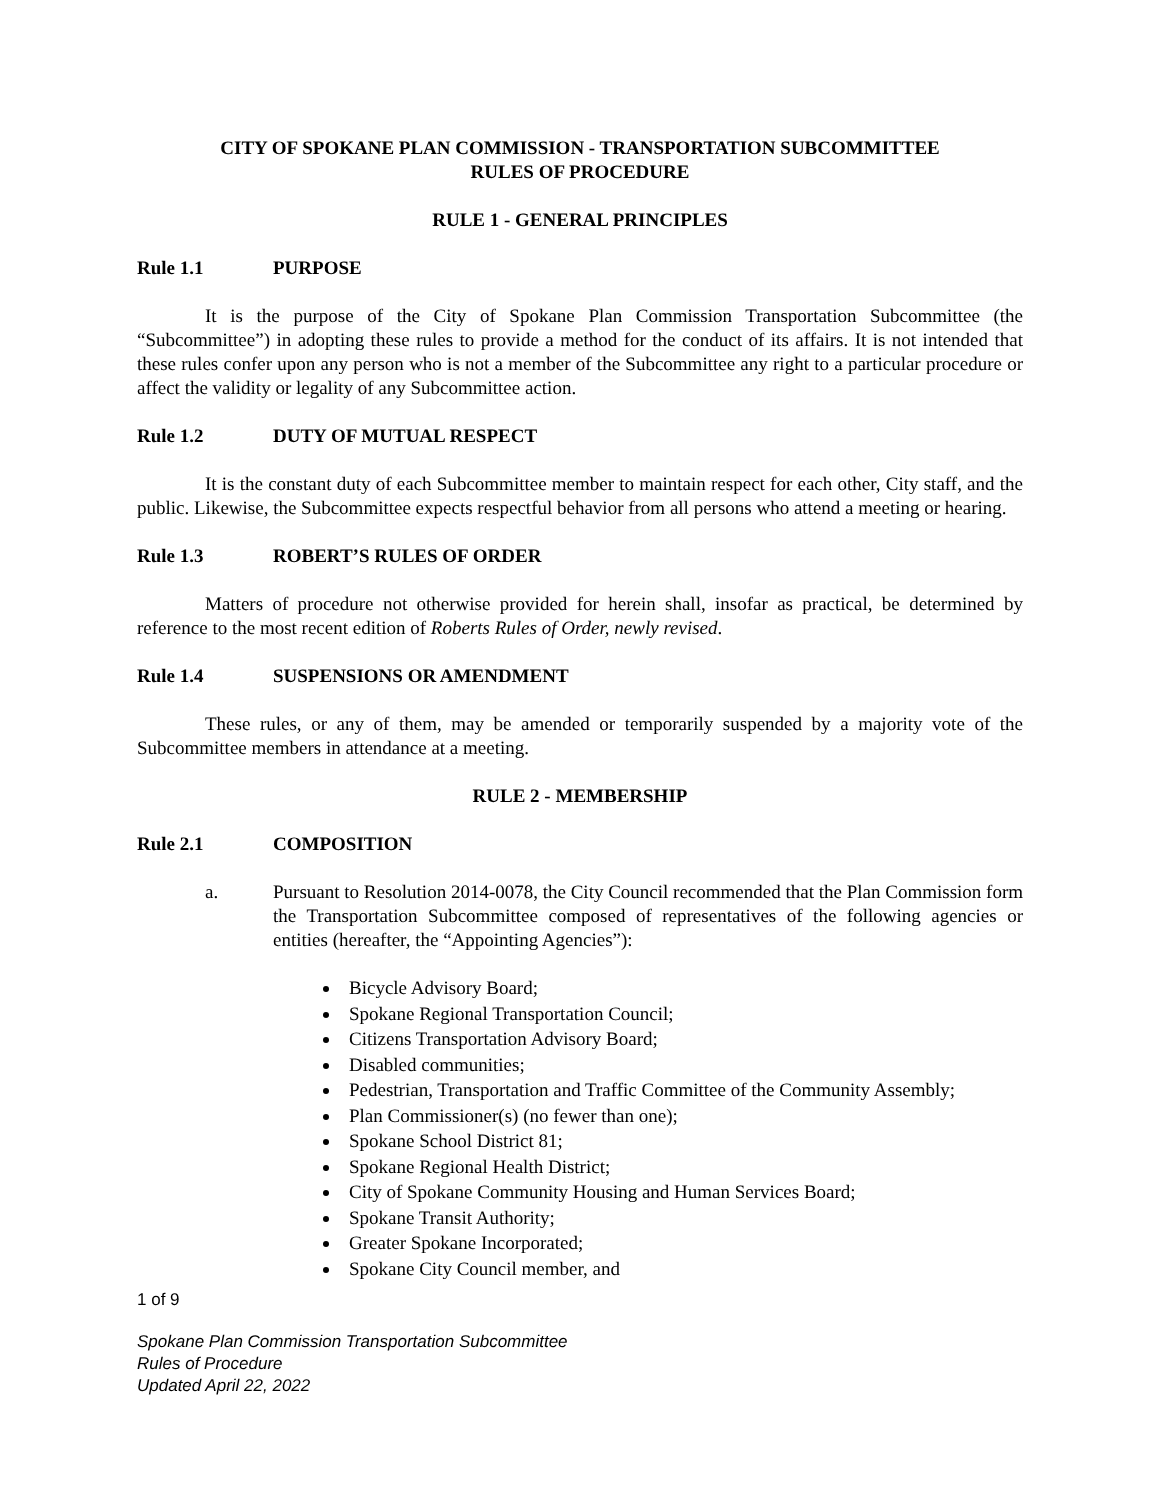CITY OF SPOKANE PLAN COMMISSION - TRANSPORTATION SUBCOMMITTEE
RULES OF PROCEDURE
RULE 1 - GENERAL PRINCIPLES
Rule 1.1 PURPOSE
It is the purpose of the City of Spokane Plan Commission Transportation Subcommittee (the “Subcommittee”) in adopting these rules to provide a method for the conduct of its affairs. It is not intended that these rules confer upon any person who is not a member of the Subcommittee any right to a particular procedure or affect the validity or legality of any Subcommittee action.
Rule 1.2 DUTY OF MUTUAL RESPECT
It is the constant duty of each Subcommittee member to maintain respect for each other, City staff, and the public. Likewise, the Subcommittee expects respectful behavior from all persons who attend a meeting or hearing.
Rule 1.3 ROBERT’S RULES OF ORDER
Matters of procedure not otherwise provided for herein shall, insofar as practical, be determined by reference to the most recent edition of Roberts Rules of Order, newly revised.
Rule 1.4 SUSPENSIONS OR AMENDMENT
These rules, or any of them, may be amended or temporarily suspended by a majority vote of the Subcommittee members in attendance at a meeting.
RULE 2 - MEMBERSHIP
Rule 2.1 COMPOSITION
a. Pursuant to Resolution 2014-0078, the City Council recommended that the Plan Commission form the Transportation Subcommittee composed of representatives of the following agencies or entities (hereafter, the “Appointing Agencies”):
Bicycle Advisory Board;
Spokane Regional Transportation Council;
Citizens Transportation Advisory Board;
Disabled communities;
Pedestrian, Transportation and Traffic Committee of the Community Assembly;
Plan Commissioner(s) (no fewer than one);
Spokane School District 81;
Spokane Regional Health District;
City of Spokane Community Housing and Human Services Board;
Spokane Transit Authority;
Greater Spokane Incorporated;
Spokane City Council member, and
1 of 9
Spokane Plan Commission Transportation Subcommittee
Rules of Procedure
Updated April 22, 2022